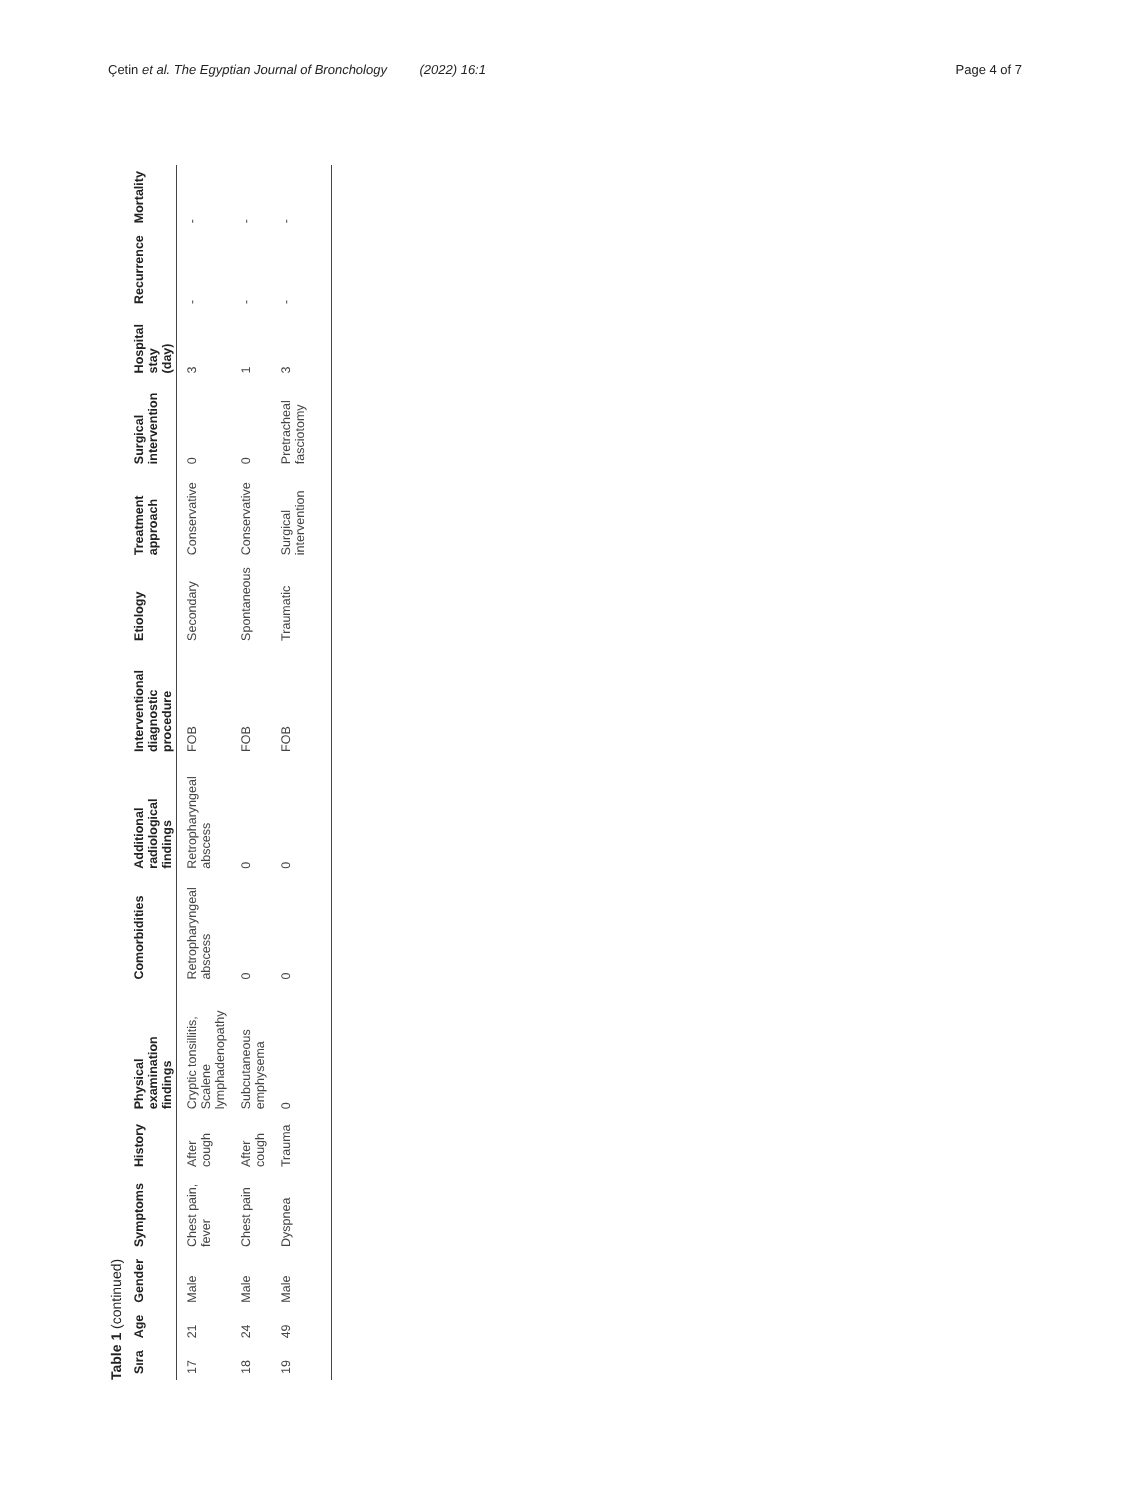Çetin et al. The Egyptian Journal of Bronchology (2022) 16:1
Page 4 of 7
Table 1 (continued)
| Sıra | Age | Gender | Symptoms | History | Physical examination findings | Comorbidities | Additional radiological findings | Interventional diagnostic procedure | Etiology | Treatment approach | Surgical intervention | Hospital stay (day) | Recurrence | Mortality |
| --- | --- | --- | --- | --- | --- | --- | --- | --- | --- | --- | --- | --- | --- | --- |
| 17 | 21 | Male | Chest pain, fever | After cough | Cryptic tonsillitis, Scalene lymphadenopathy | Retropharyngeal abscess | Retropharyngeal abscess | FOB | Secondary | Conservative | 0 | 3 | - | - |
| 18 | 24 | Male | Chest pain | After cough | Subcutaneous emphysema | 0 | 0 | FOB | Spontaneous | Conservative | 0 | 1 | - | - |
| 19 | 49 | Male | Dyspnea | Trauma | 0 | 0 | 0 | FOB | Traumatic | Surgical intervention | Pretracheal fasciotomy | 3 | - | - |